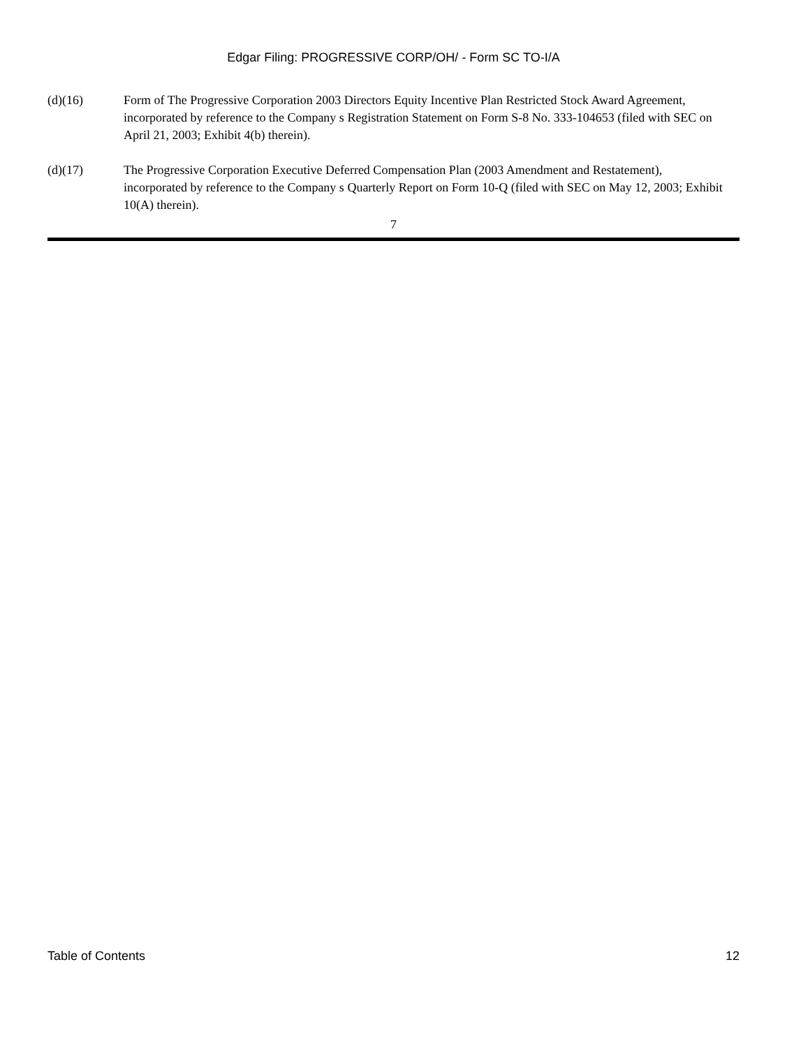Edgar Filing: PROGRESSIVE CORP/OH/ - Form SC TO-I/A
(d)(16) Form of The Progressive Corporation 2003 Directors Equity Incentive Plan Restricted Stock Award Agreement, incorporated by reference to the Company s Registration Statement on Form S-8 No. 333-104653 (filed with SEC on April 21, 2003; Exhibit 4(b) therein).
(d)(17) The Progressive Corporation Executive Deferred Compensation Plan (2003 Amendment and Restatement), incorporated by reference to the Company s Quarterly Report on Form 10-Q (filed with SEC on May 12, 2003; Exhibit 10(A) therein).
7
Table of Contents 12